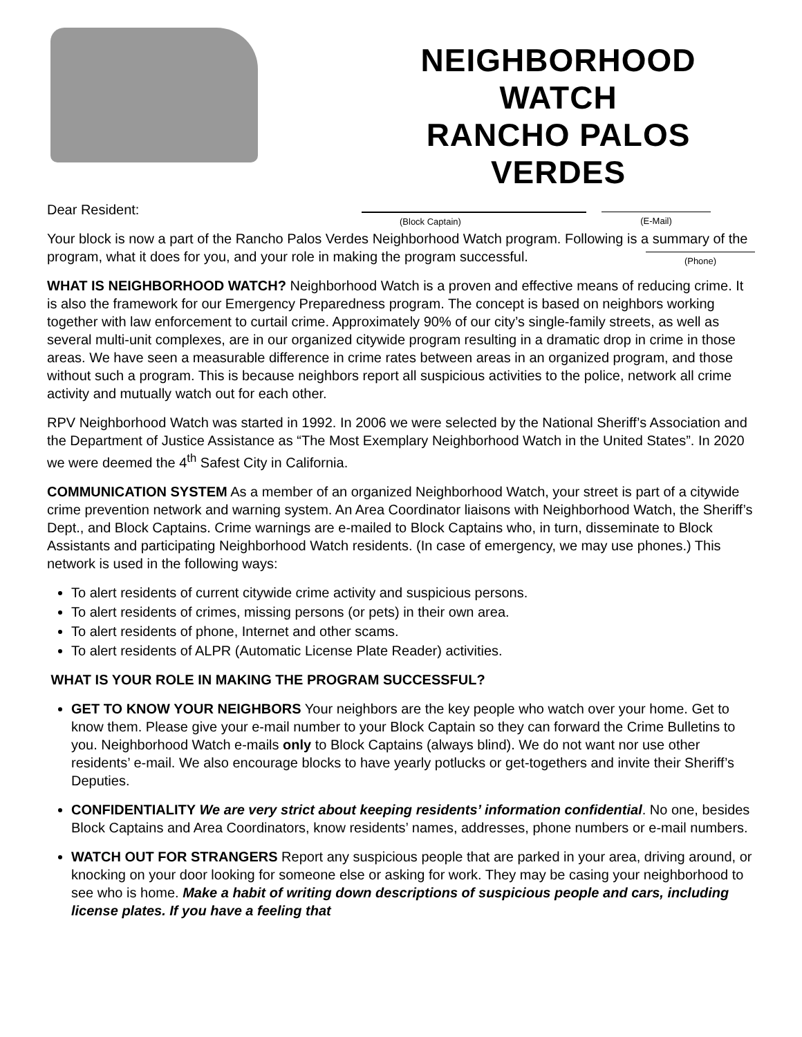NEIGHBORHOOD WATCH
RANCHO PALOS VERDES
(Block Captain) (E-Mail)
(Phone)
Dear Resident:
Your block is now a part of the Rancho Palos Verdes Neighborhood Watch program. Following is a summary of the program, what it does for you, and your role in making the program successful.
WHAT IS NEIGHBORHOOD WATCH? Neighborhood Watch is a proven and effective means of reducing crime. It is also the framework for our Emergency Preparedness program. The concept is based on neighbors working together with law enforcement to curtail crime. Approximately 90% of our city’s single-family streets, as well as several multi-unit complexes, are in our organized citywide program resulting in a dramatic drop in crime in those areas. We have seen a measurable difference in crime rates between areas in an organized program, and those without such a program. This is because neighbors report all suspicious activities to the police, network all crime activity and mutually watch out for each other.
RPV Neighborhood Watch was started in 1992. In 2006 we were selected by the National Sheriff’s Association and the Department of Justice Assistance as “The Most Exemplary Neighborhood Watch in the United States”. In 2020 we were deemed the 4<sup>th</sup> Safest City in California.
COMMUNICATION SYSTEM As a member of an organized Neighborhood Watch, your street is part of a citywide crime prevention network and warning system. An Area Coordinator liaisons with Neighborhood Watch, the Sheriff’s Dept., and Block Captains. Crime warnings are e-mailed to Block Captains who, in turn, disseminate to Block Assistants and participating Neighborhood Watch residents. (In case of emergency, we may use phones.) This network is used in the following ways:
To alert residents of current citywide crime activity and suspicious persons.
To alert residents of crimes, missing persons (or pets) in their own area.
To alert residents of phone, Internet and other scams.
To alert residents of ALPR (Automatic License Plate Reader) activities.
WHAT IS YOUR ROLE IN MAKING THE PROGRAM SUCCESSFUL?
GET TO KNOW YOUR NEIGHBORS Your neighbors are the key people who watch over your home. Get to know them. Please give your e-mail number to your Block Captain so they can forward the Crime Bulletins to you. Neighborhood Watch e-mails only to Block Captains (always blind). We do not want nor use other residents’ e-mail. We also encourage blocks to have yearly potlucks or get-togethers and invite their Sheriff’s Deputies.
CONFIDENTIALITY We are very strict about keeping residents’ information confidential. No one, besides Block Captains and Area Coordinators, know residents’ names, addresses, phone numbers or e-mail numbers.
WATCH OUT FOR STRANGERS Report any suspicious people that are parked in your area, driving around, or knocking on your door looking for someone else or asking for work. They may be casing your neighborhood to see who is home. Make a habit of writing down descriptions of suspicious people and cars, including license plates. If you have a feeling that